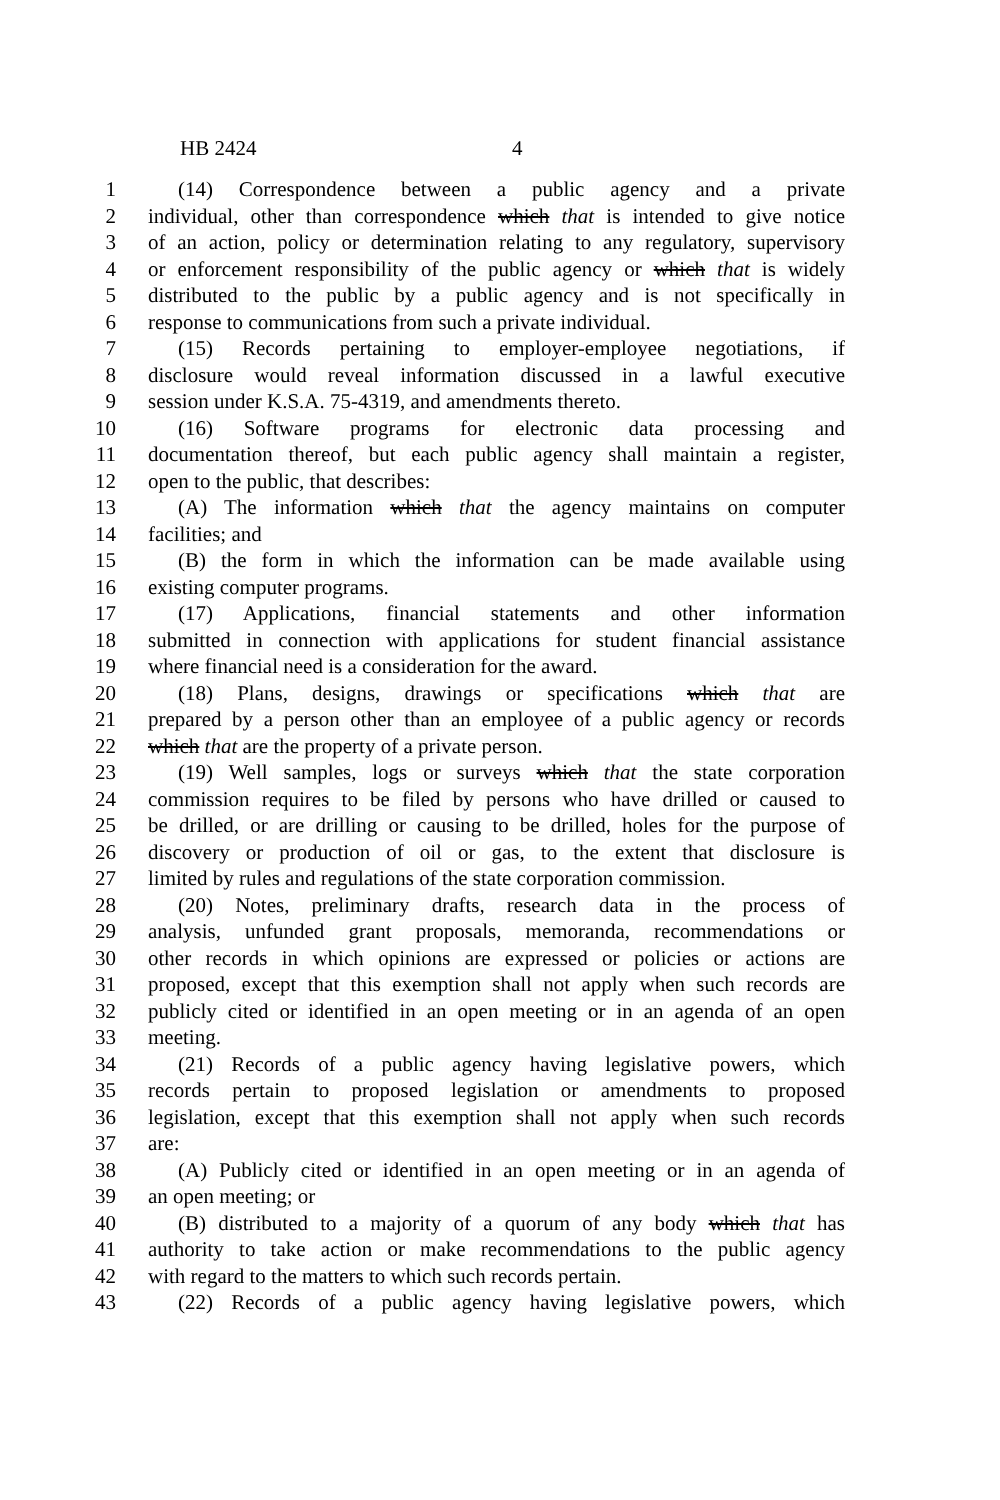HB 2424 4
1 (14) Correspondence between a public agency and a private
2 individual, other than correspondence which that is intended to give notice
3 of an action, policy or determination relating to any regulatory, supervisory
4 or enforcement responsibility of the public agency or which that is widely
5 distributed to the public by a public agency and is not specifically in
6 response to communications from such a private individual.
7 (15) Records pertaining to employer-employee negotiations, if
8 disclosure would reveal information discussed in a lawful executive
9 session under K.S.A. 75-4319, and amendments thereto.
10 (16) Software programs for electronic data processing and
11 documentation thereof, but each public agency shall maintain a register,
12 open to the public, that describes:
13 (A) The information which that the agency maintains on computer
14 facilities; and
15 (B) the form in which the information can be made available using
16 existing computer programs.
17 (17) Applications, financial statements and other information
18 submitted in connection with applications for student financial assistance
19 where financial need is a consideration for the award.
20 (18) Plans, designs, drawings or specifications which that are
21 prepared by a person other than an employee of a public agency or records
22 which that are the property of a private person.
23 (19) Well samples, logs or surveys which that the state corporation
24 commission requires to be filed by persons who have drilled or caused to
25 be drilled, or are drilling or causing to be drilled, holes for the purpose of
26 discovery or production of oil or gas, to the extent that disclosure is
27 limited by rules and regulations of the state corporation commission.
28 (20) Notes, preliminary drafts, research data in the process of
29 analysis, unfunded grant proposals, memoranda, recommendations or
30 other records in which opinions are expressed or policies or actions are
31 proposed, except that this exemption shall not apply when such records are
32 publicly cited or identified in an open meeting or in an agenda of an open
33 meeting.
34 (21) Records of a public agency having legislative powers, which
35 records pertain to proposed legislation or amendments to proposed
36 legislation, except that this exemption shall not apply when such records
37 are:
38 (A) Publicly cited or identified in an open meeting or in an agenda of
39 an open meeting; or
40 (B) distributed to a majority of a quorum of any body which that has
41 authority to take action or make recommendations to the public agency
42 with regard to the matters to which such records pertain.
43 (22) Records of a public agency having legislative powers, which